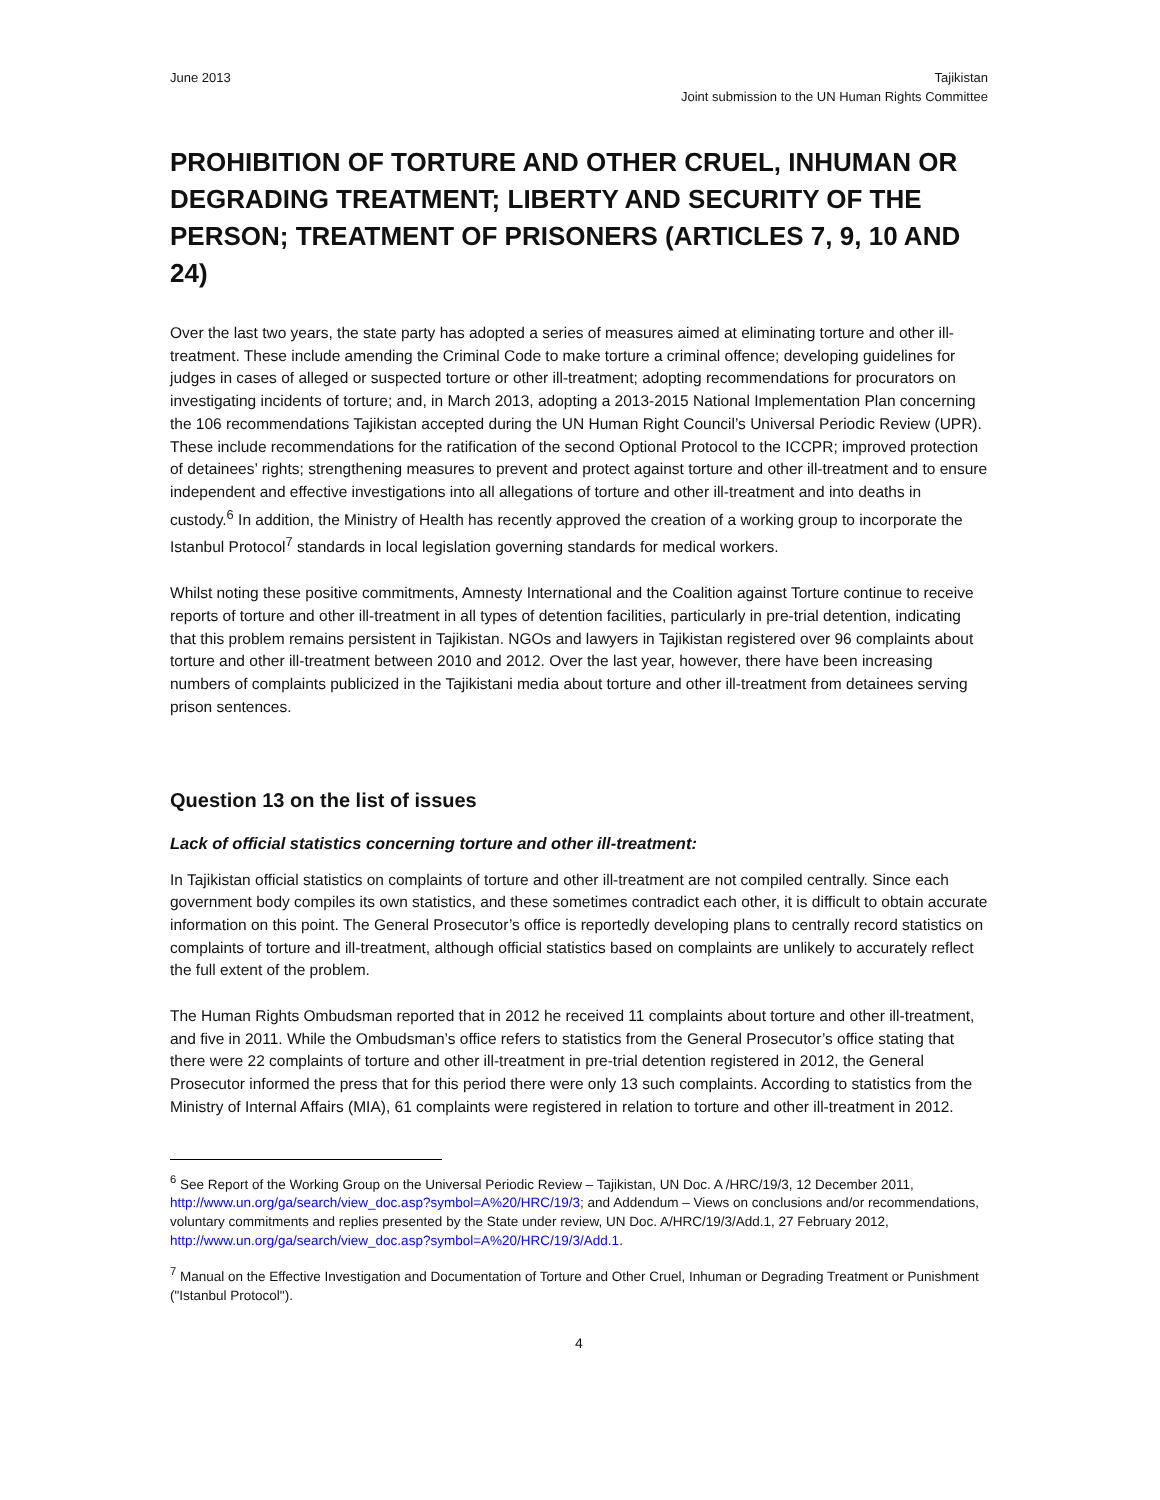June 2013 Tajikistan
Joint submission to the UN Human Rights Committee
PROHIBITION OF TORTURE AND OTHER CRUEL, INHUMAN OR DEGRADING TREATMENT; LIBERTY AND SECURITY OF THE PERSON; TREATMENT OF PRISONERS (ARTICLES 7, 9, 10 AND 24)
Over the last two years, the state party has adopted a series of measures aimed at eliminating torture and other ill-treatment. These include amending the Criminal Code to make torture a criminal offence; developing guidelines for judges in cases of alleged or suspected torture or other ill-treatment; adopting recommendations for procurators on investigating incidents of torture; and, in March 2013, adopting a 2013-2015 National Implementation Plan concerning the 106 recommendations Tajikistan accepted during the UN Human Right Council’s Universal Periodic Review (UPR). These include recommendations for the ratification of the second Optional Protocol to the ICCPR; improved protection of detainees’ rights; strengthening measures to prevent and protect against torture and other ill-treatment and to ensure independent and effective investigations into all allegations of torture and other ill-treatment and into deaths in custody.<sup>6</sup> In addition, the Ministry of Health has recently approved the creation of a working group to incorporate the Istanbul Protocol<sup>7</sup> standards in local legislation governing standards for medical workers.
Whilst noting these positive commitments, Amnesty International and the Coalition against Torture continue to receive reports of torture and other ill-treatment in all types of detention facilities, particularly in pre-trial detention, indicating that this problem remains persistent in Tajikistan. NGOs and lawyers in Tajikistan registered over 96 complaints about torture and other ill-treatment between 2010 and 2012. Over the last year, however, there have been increasing numbers of complaints publicized in the Tajikistani media about torture and other ill-treatment from detainees serving prison sentences.
Question 13 on the list of issues
Lack of official statistics concerning torture and other ill-treatment:
In Tajikistan official statistics on complaints of torture and other ill-treatment are not compiled centrally. Since each government body compiles its own statistics, and these sometimes contradict each other, it is difficult to obtain accurate information on this point. The General Prosecutor’s office is reportedly developing plans to centrally record statistics on complaints of torture and ill-treatment, although official statistics based on complaints are unlikely to accurately reflect the full extent of the problem.
The Human Rights Ombudsman reported that in 2012 he received 11 complaints about torture and other ill-treatment, and five in 2011. While the Ombudsman’s office refers to statistics from the General Prosecutor’s office stating that there were 22 complaints of torture and other ill-treatment in pre-trial detention registered in 2012, the General Prosecutor informed the press that for this period there were only 13 such complaints. According to statistics from the Ministry of Internal Affairs (MIA), 61 complaints were registered in relation to torture and other ill-treatment in 2012.
<sup>6</sup> See Report of the Working Group on the Universal Periodic Review – Tajikistan, UN Doc. A /HRC/19/3, 12 December 2011, http://www.un.org/ga/search/view_doc.asp?symbol=A%20/HRC/19/3; and Addendum – Views on conclusions and/or recommendations, voluntary commitments and replies presented by the State under review, UN Doc. A/HRC/19/3/Add.1, 27 February 2012, http://www.un.org/ga/search/view_doc.asp?symbol=A%20/HRC/19/3/Add.1.
<sup>7</sup> Manual on the Effective Investigation and Documentation of Torture and Other Cruel, Inhuman or Degrading Treatment or Punishment ("Istanbul Protocol").
4